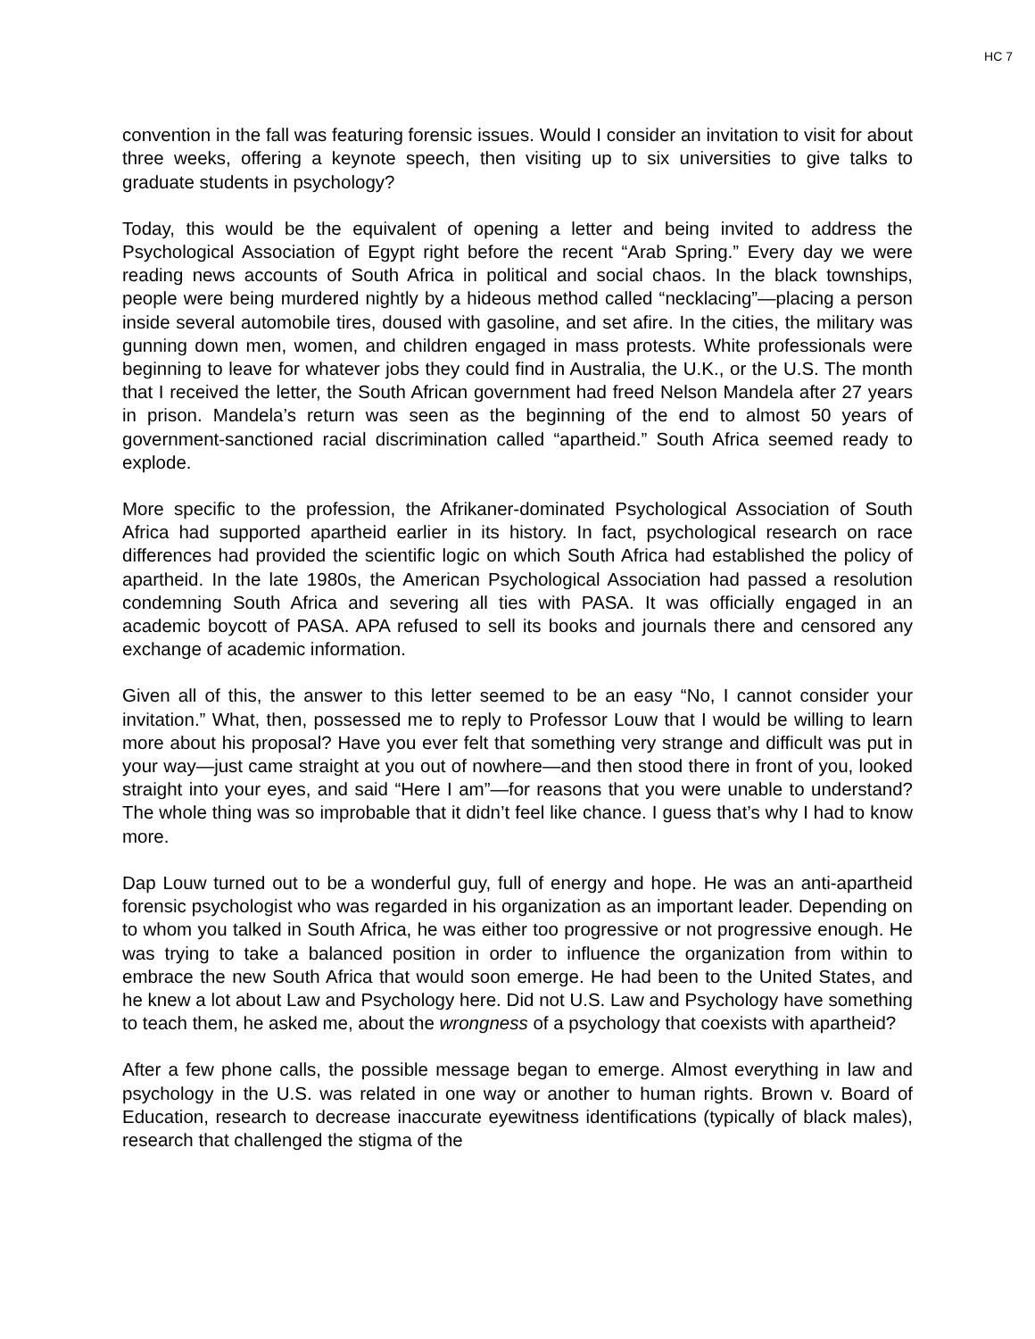HC 7
convention in the fall was featuring forensic issues. Would I consider an invitation to visit for about three weeks, offering a keynote speech, then visiting up to six universities to give talks to graduate students in psychology?
Today, this would be the equivalent of opening a letter and being invited to address the Psychological Association of Egypt right before the recent “Arab Spring.” Every day we were reading news accounts of South Africa in political and social chaos. In the black townships, people were being murdered nightly by a hideous method called “necklacing”—placing a person inside several automobile tires, doused with gasoline, and set afire. In the cities, the military was gunning down men, women, and children engaged in mass protests. White professionals were beginning to leave for whatever jobs they could find in Australia, the U.K., or the U.S. The month that I received the letter, the South African government had freed Nelson Mandela after 27 years in prison. Mandela’s return was seen as the beginning of the end to almost 50 years of government-sanctioned racial discrimination called “apartheid.” South Africa seemed ready to explode.
More specific to the profession, the Afrikaner-dominated Psychological Association of South Africa had supported apartheid earlier in its history. In fact, psychological research on race differences had provided the scientific logic on which South Africa had established the policy of apartheid. In the late 1980s, the American Psychological Association had passed a resolution condemning South Africa and severing all ties with PASA. It was officially engaged in an academic boycott of PASA. APA refused to sell its books and journals there and censored any exchange of academic information.
Given all of this, the answer to this letter seemed to be an easy “No, I cannot consider your invitation.” What, then, possessed me to reply to Professor Louw that I would be willing to learn more about his proposal? Have you ever felt that something very strange and difficult was put in your way—just came straight at you out of nowhere—and then stood there in front of you, looked straight into your eyes, and said “Here I am”—for reasons that you were unable to understand? The whole thing was so improbable that it didn’t feel like chance. I guess that’s why I had to know more.
Dap Louw turned out to be a wonderful guy, full of energy and hope. He was an anti-apartheid forensic psychologist who was regarded in his organization as an important leader. Depending on to whom you talked in South Africa, he was either too progressive or not progressive enough. He was trying to take a balanced position in order to influence the organization from within to embrace the new South Africa that would soon emerge. He had been to the United States, and he knew a lot about Law and Psychology here. Did not U.S. Law and Psychology have something to teach them, he asked me, about the wrongness of a psychology that coexists with apartheid?
After a few phone calls, the possible message began to emerge. Almost everything in law and psychology in the U.S. was related in one way or another to human rights. Brown v. Board of Education, research to decrease inaccurate eyewitness identifications (typically of black males), research that challenged the stigma of the